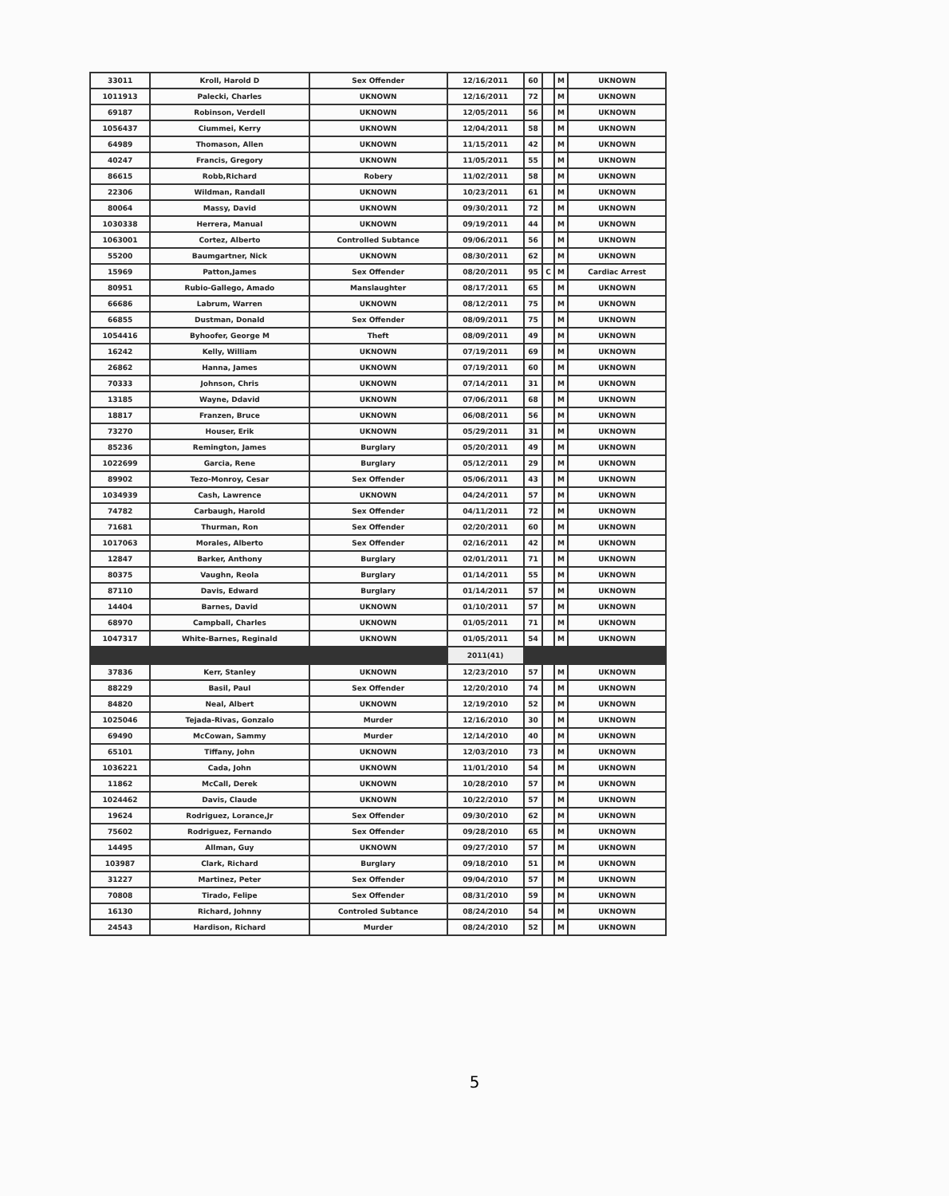| 33011 | Kroll, Harold D | Sex Offender | 12/16/2011 | 60 | | M | UKNOWN |
| 1011913 | Palecki, Charles | UKNOWN | 12/16/2011 | 72 | | M | UKNOWN |
| 69187 | Robinson, Verdell | UKNOWN | 12/05/2011 | 56 | | M | UKNOWN |
| 1056437 | Ciummei, Kerry | UKNOWN | 12/04/2011 | 58 | | M | UKNOWN |
| 64989 | Thomason, Allen | UKNOWN | 11/15/2011 | 42 | | M | UKNOWN |
| 40247 | Francis, Gregory | UKNOWN | 11/05/2011 | 55 | | M | UKNOWN |
| 86615 | Robb,Richard | Robery | 11/02/2011 | 58 | | M | UKNOWN |
| 22306 | Wildman, Randall | UKNOWN | 10/23/2011 | 61 | | M | UKNOWN |
| 80064 | Massy, David | UKNOWN | 09/30/2011 | 72 | | M | UKNOWN |
| 1030338 | Herrera, Manual | UKNOWN | 09/19/2011 | 44 | | M | UKNOWN |
| 1063001 | Cortez, Alberto | Controlled Subtance | 09/06/2011 | 56 | | M | UKNOWN |
| 55200 | Baumgartner, Nick | UKNOWN | 08/30/2011 | 62 | | M | UKNOWN |
| 15969 | Patton,James | Sex Offender | 08/20/2011 | 95 | C | M | Cardiac Arrest |
| 80951 | Rubio-Gallego, Amado | Manslaughter | 08/17/2011 | 65 | | M | UKNOWN |
| 66686 | Labrum, Warren | UKNOWN | 08/12/2011 | 75 | | M | UKNOWN |
| 66855 | Dustman, Donald | Sex Offender | 08/09/2011 | 75 | | M | UKNOWN |
| 1054416 | Byhoofer, George M | Theft | 08/09/2011 | 49 | | M | UKNOWN |
| 16242 | Kelly, William | UKNOWN | 07/19/2011 | 69 | | M | UKNOWN |
| 26862 | Hanna, James | UKNOWN | 07/19/2011 | 60 | | M | UKNOWN |
| 70333 | Johnson, Chris | UKNOWN | 07/14/2011 | 31 | | M | UKNOWN |
| 13185 | Wayne, Ddavid | UKNOWN | 07/06/2011 | 68 | | M | UKNOWN |
| 18817 | Franzen, Bruce | UKNOWN | 06/08/2011 | 56 | | M | UKNOWN |
| 73270 | Houser, Erik | UKNOWN | 05/29/2011 | 31 | | M | UKNOWN |
| 85236 | Remington, James | Burglary | 05/20/2011 | 49 | | M | UKNOWN |
| 1022699 | Garcia, Rene | Burglary | 05/12/2011 | 29 | | M | UKNOWN |
| 89902 | Tezo-Monroy, Cesar | Sex Offender | 05/06/2011 | 43 | | M | UKNOWN |
| 1034939 | Cash, Lawrence | UKNOWN | 04/24/2011 | 57 | | M | UKNOWN |
| 74782 | Carbaugh, Harold | Sex Offender | 04/11/2011 | 72 | | M | UKNOWN |
| 71681 | Thurman, Ron | Sex Offender | 02/20/2011 | 60 | | M | UKNOWN |
| 1017063 | Morales, Alberto | Sex Offender | 02/16/2011 | 42 | | M | UKNOWN |
| 12847 | Barker, Anthony | Burglary | 02/01/2011 | 71 | | M | UKNOWN |
| 80375 | Vaughn, Reola | Burglary | 01/14/2011 | 55 | | M | UKNOWN |
| 87110 | Davis, Edward | Burglary | 01/14/2011 | 57 | | M | UKNOWN |
| 14404 | Barnes, David | UKNOWN | 01/10/2011 | 57 | | M | UKNOWN |
| 68970 | Campball, Charles | UKNOWN | 01/05/2011 | 71 | | M | UKNOWN |
| 1047317 | White-Barnes, Reginald | UKNOWN | 01/05/2011 | 54 | | M | UKNOWN |
| | | | 2011(41) | | | | |
| 37836 | Kerr, Stanley | UKNOWN | 12/23/2010 | 57 | | M | UKNOWN |
| 88229 | Basil, Paul | Sex Offender | 12/20/2010 | 74 | | M | UKNOWN |
| 84820 | Neal, Albert | UKNOWN | 12/19/2010 | 52 | | M | UKNOWN |
| 1025046 | Tejada-Rivas, Gonzalo | Murder | 12/16/2010 | 30 | | M | UKNOWN |
| 69490 | McCowan, Sammy | Murder | 12/14/2010 | 40 | | M | UKNOWN |
| 65101 | Tiffany, John | UKNOWN | 12/03/2010 | 73 | | M | UKNOWN |
| 1036221 | Cada, John | UKNOWN | 11/01/2010 | 54 | | M | UKNOWN |
| 11862 | McCall, Derek | UKNOWN | 10/28/2010 | 57 | | M | UKNOWN |
| 1024462 | Davis, Claude | UKNOWN | 10/22/2010 | 57 | | M | UKNOWN |
| 19624 | Rodriguez, Lorance,Jr | Sex Offender | 09/30/2010 | 62 | | M | UKNOWN |
| 75602 | Rodriguez, Fernando | Sex Offender | 09/28/2010 | 65 | | M | UKNOWN |
| 14495 | Allman, Guy | UKNOWN | 09/27/2010 | 57 | | M | UKNOWN |
| 103987 | Clark, Richard | Burglary | 09/18/2010 | 51 | | M | UKNOWN |
| 31227 | Martinez, Peter | Sex Offender | 09/04/2010 | 57 | | M | UKNOWN |
| 70808 | Tirado, Felipe | Sex Offender | 08/31/2010 | 59 | | M | UKNOWN |
| 16130 | Richard, Johnny | Controled Subtance | 08/24/2010 | 54 | | M | UKNOWN |
| 24543 | Hardison, Richard | Murder | 08/24/2010 | 52 | | M | UKNOWN |
5